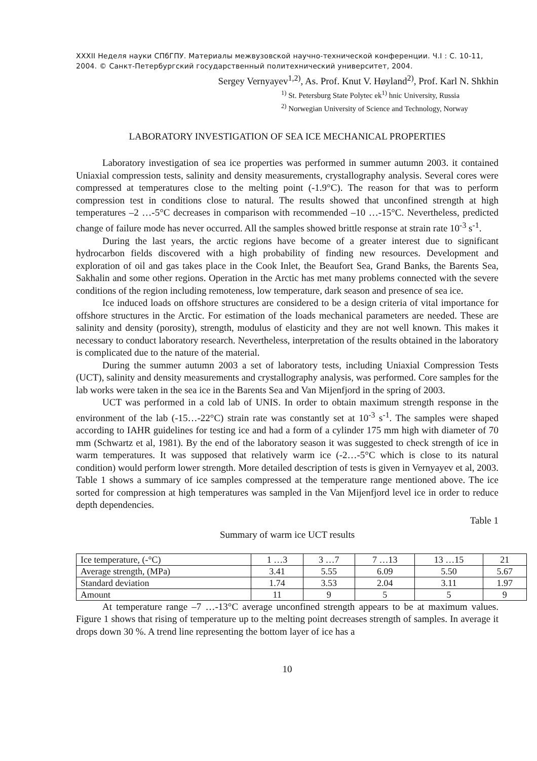XXXII Неделя науки СПбГПУ. Материалы межвузовской научно-технической конференции. Ч.I : С. 10-11, 2004. © Санкт-Петербургский государственный политехнический университет, 2004.
Sergey Vernyayev<sup>1,2)</sup>, As. Prof. Knut V. Høyland<sup>2)</sup>, Prof. Karl N. Shkhin
<sup>1)</sup> St. Petersburg State Polytec ek<sup>1)</sup> hnic University, Russia
<sup>2)</sup> Norwegian University of Science and Technology, Norway
LABORATORY INVESTIGATION OF SEA ICE MECHANICAL PROPERTIES
Laboratory investigation of sea ice properties was performed in summer autumn 2003. it contained Uniaxial compression tests, salinity and density measurements, crystallography analysis. Several cores were compressed at temperatures close to the melting point (-1.9°C). The reason for that was to perform compression test in conditions close to natural. The results showed that unconfined strength at high temperatures –2 …-5°C decreases in comparison with recommended –10 …-15°C. Nevertheless, predicted change of failure mode has never occurred. All the samples showed brittle response at strain rate 10<sup>-3</sup> s<sup>-1</sup>.
During the last years, the arctic regions have become of a greater interest due to significant hydrocarbon fields discovered with a high probability of finding new resources. Development and exploration of oil and gas takes place in the Cook Inlet, the Beaufort Sea, Grand Banks, the Barents Sea, Sakhalin and some other regions. Operation in the Arctic has met many problems connected with the severe conditions of the region including remoteness, low temperature, dark season and presence of sea ice.
Ice induced loads on offshore structures are considered to be a design criteria of vital importance for offshore structures in the Arctic. For estimation of the loads mechanical parameters are needed. These are salinity and density (porosity), strength, modulus of elasticity and they are not well known. This makes it necessary to conduct laboratory research. Nevertheless, interpretation of the results obtained in the laboratory is complicated due to the nature of the material.
During the summer autumn 2003 a set of laboratory tests, including Uniaxial Compression Tests (UCT), salinity and density measurements and crystallography analysis, was performed. Core samples for the lab works were taken in the sea ice in the Barents Sea and Van Mijenfjord in the spring of 2003.
UCT was performed in a cold lab of UNIS. In order to obtain maximum strength response in the environment of the lab (-15…-22°C) strain rate was constantly set at 10<sup>-3</sup> s<sup>-1</sup>. The samples were shaped according to IAHR guidelines for testing ice and had a form of a cylinder 175 mm high with diameter of 70 mm (Schwartz et al, 1981). By the end of the laboratory season it was suggested to check strength of ice in warm temperatures. It was supposed that relatively warm ice (-2…-5°C which is close to its natural condition) would perform lower strength. More detailed description of tests is given in Vernyayev et al, 2003. Table 1 shows a summary of ice samples compressed at the temperature range mentioned above. The ice sorted for compression at high temperatures was sampled in the Van Mijenfjord level ice in order to reduce depth dependencies.
Table 1
Summary of warm ice UCT results
| Ice temperature, (-°C) | 1 …3 | 3 …7 | 7 …13 | 13 …15 | 21 |
| Average strength, (MPa) | 3.41 | 5.55 | 6.09 | 5.50 | 5.67 |
| Standard deviation | 1.74 | 3.53 | 2.04 | 3.11 | 1.97 |
| Amount | 11 | 9 | 5 | 5 | 9 |
At temperature range –7 …-13°C average unconfined strength appears to be at maximum values. Figure 1 shows that rising of temperature up to the melting point decreases strength of samples. In average it drops down 30 %. A trend line representing the bottom layer of ice has a
10